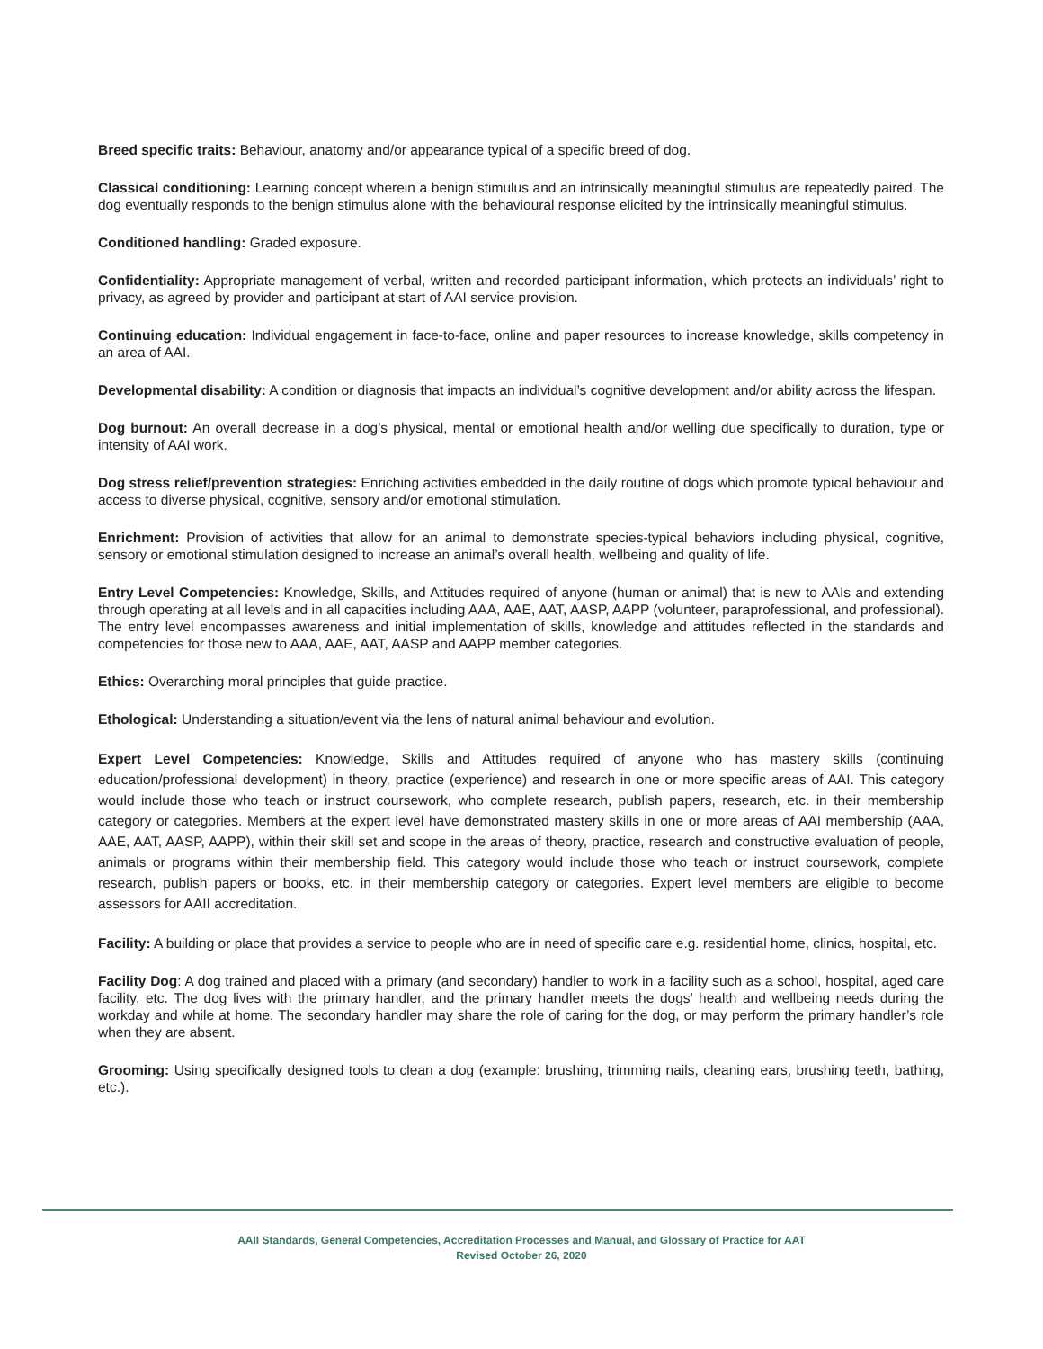Breed specific traits: Behaviour, anatomy and/or appearance typical of a specific breed of dog.
Classical conditioning: Learning concept wherein a benign stimulus and an intrinsically meaningful stimulus are repeatedly paired. The dog eventually responds to the benign stimulus alone with the behavioural response elicited by the intrinsically meaningful stimulus.
Conditioned handling: Graded exposure.
Confidentiality: Appropriate management of verbal, written and recorded participant information, which protects an individuals’ right to privacy, as agreed by provider and participant at start of AAI service provision.
Continuing education: Individual engagement in face-to-face, online and paper resources to increase knowledge, skills competency in an area of AAI.
Developmental disability: A condition or diagnosis that impacts an individual’s cognitive development and/or ability across the lifespan.
Dog burnout: An overall decrease in a dog’s physical, mental or emotional health and/or welling due specifically to duration, type or intensity of AAI work.
Dog stress relief/prevention strategies: Enriching activities embedded in the daily routine of dogs which promote typical behaviour and access to diverse physical, cognitive, sensory and/or emotional stimulation.
Enrichment: Provision of activities that allow for an animal to demonstrate species-typical behaviors including physical, cognitive, sensory or emotional stimulation designed to increase an animal’s overall health, wellbeing and quality of life.
Entry Level Competencies: Knowledge, Skills, and Attitudes required of anyone (human or animal) that is new to AAIs and extending through operating at all levels and in all capacities including AAA, AAE, AAT, AASP, AAPP (volunteer, paraprofessional, and professional). The entry level encompasses awareness and initial implementation of skills, knowledge and attitudes reflected in the standards and competencies for those new to AAA, AAE, AAT, AASP and AAPP member categories.
Ethics: Overarching moral principles that guide practice.
Ethological: Understanding a situation/event via the lens of natural animal behaviour and evolution.
Expert Level Competencies: Knowledge, Skills and Attitudes required of anyone who has mastery skills (continuing education/professional development) in theory, practice (experience) and research in one or more specific areas of AAI. This category would include those who teach or instruct coursework, who complete research, publish papers, research, etc. in their membership category or categories. Members at the expert level have demonstrated mastery skills in one or more areas of AAI membership (AAA, AAE, AAT, AASP, AAPP), within their skill set and scope in the areas of theory, practice, research and constructive evaluation of people, animals or programs within their membership field. This category would include those who teach or instruct coursework, complete research, publish papers or books, etc. in their membership category or categories. Expert level members are eligible to become assessors for AAII accreditation.
Facility: A building or place that provides a service to people who are in need of specific care e.g. residential home, clinics, hospital, etc.
Facility Dog: A dog trained and placed with a primary (and secondary) handler to work in a facility such as a school, hospital, aged care facility, etc. The dog lives with the primary handler, and the primary handler meets the dogs’ health and wellbeing needs during the workday and while at home. The secondary handler may share the role of caring for the dog, or may perform the primary handler’s role when they are absent.
Grooming: Using specifically designed tools to clean a dog (example: brushing, trimming nails, cleaning ears, brushing teeth, bathing, etc.).
AAII Standards, General Competencies, Accreditation Processes and Manual, and Glossary of Practice for AAT
Revised October 26, 2020